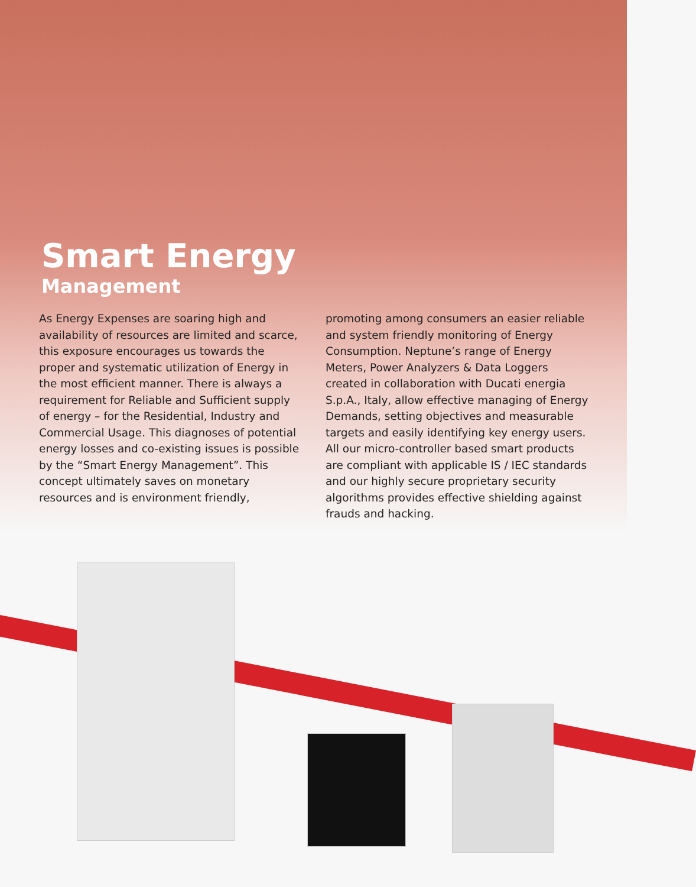Smart Energy
Management
As Energy Expenses are soaring high and availability of resources are limited and scarce, this exposure encourages us towards the proper and systematic utilization of Energy in the most efficient manner. There is always a requirement for Reliable and Sufficient supply of energy – for the Residential, Industry and Commercial Usage. This diagnoses of potential energy losses and co-existing issues is possible by the “Smart Energy Management”. This concept ultimately saves on monetary resources and is environment friendly,
promoting among consumers an easier reliable and system friendly monitoring of Energy Consumption. Neptune’s range of Energy Meters, Power Analyzers & Data Loggers created in collaboration with Ducati energia S.p.A., Italy, allow effective managing of Energy Demands, setting objectives and measurable targets and easily identifying key energy users. All our micro-controller based smart products are compliant with applicable IS / IEC standards and our highly secure proprietary security algorithms provides effective shielding against frauds and hacking.